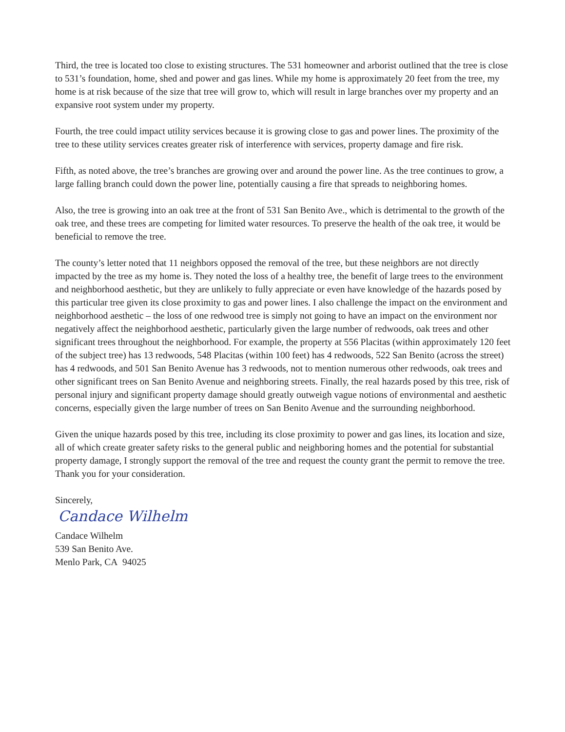Third, the tree is located too close to existing structures. The 531 homeowner and arborist outlined that the tree is close to 531’s foundation, home, shed and power and gas lines. While my home is approximately 20 feet from the tree, my home is at risk because of the size that tree will grow to, which will result in large branches over my property and an expansive root system under my property.
Fourth, the tree could impact utility services because it is growing close to gas and power lines. The proximity of the tree to these utility services creates greater risk of interference with services, property damage and fire risk.
Fifth, as noted above, the tree’s branches are growing over and around the power line. As the tree continues to grow, a large falling branch could down the power line, potentially causing a fire that spreads to neighboring homes.
Also, the tree is growing into an oak tree at the front of 531 San Benito Ave., which is detrimental to the growth of the oak tree, and these trees are competing for limited water resources. To preserve the health of the oak tree, it would be beneficial to remove the tree.
The county’s letter noted that 11 neighbors opposed the removal of the tree, but these neighbors are not directly impacted by the tree as my home is. They noted the loss of a healthy tree, the benefit of large trees to the environment and neighborhood aesthetic, but they are unlikely to fully appreciate or even have knowledge of the hazards posed by this particular tree given its close proximity to gas and power lines. I also challenge the impact on the environment and neighborhood aesthetic – the loss of one redwood tree is simply not going to have an impact on the environment nor negatively affect the neighborhood aesthetic, particularly given the large number of redwoods, oak trees and other significant trees throughout the neighborhood. For example, the property at 556 Placitas (within approximately 120 feet of the subject tree) has 13 redwoods, 548 Placitas (within 100 feet) has 4 redwoods, 522 San Benito (across the street) has 4 redwoods, and 501 San Benito Avenue has 3 redwoods, not to mention numerous other redwoods, oak trees and other significant trees on San Benito Avenue and neighboring streets. Finally, the real hazards posed by this tree, risk of personal injury and significant property damage should greatly outweigh vague notions of environmental and aesthetic concerns, especially given the large number of trees on San Benito Avenue and the surrounding neighborhood.
Given the unique hazards posed by this tree, including its close proximity to power and gas lines, its location and size, all of which create greater safety risks to the general public and neighboring homes and the potential for substantial property damage, I strongly support the removal of the tree and request the county grant the permit to remove the tree. Thank you for your consideration.
Sincerely,
Candace Wilhelm
Candace Wilhelm
539 San Benito Ave.
Menlo Park, CA 94025